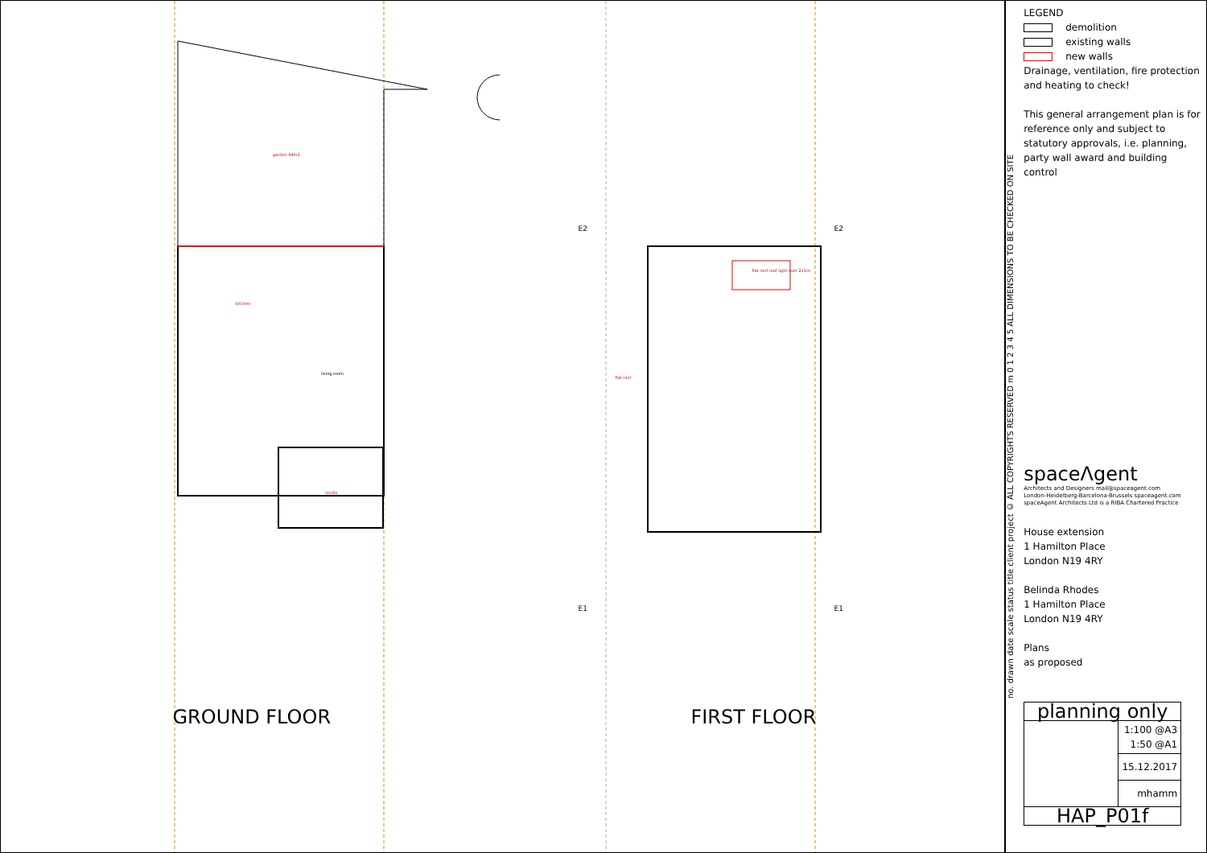garden 44m2
kitchen
living room
studio
GROUND FLOOR
E2 E2
E1 E1
flat roof roof light over 2x1m
flat roof
FIRST FLOOR
no. drawn date scale status title client project © ALL COPYRIGHTS RESERVED m 0 1 2 3 4 5 ALL DIMENSIONS TO BE CHECKED ON SITE
LEGEND
demolition
existing walls
new walls
Drainage, ventilation, fire protection and heating to check!
This general arrangement plan is for reference only and subject to statutory approvals, i.e. planning, party wall award and building control
spaceΛgent
Architects and Designers mail@spaceagent.com
London-Heidelberg-Barcelona-Brussels spaceagent.com
spaceAgent Architects Ltd is a RIBA Chartered Practice
House extension
1 Hamilton Place
London N19 4RY
Belinda Rhodes
1 Hamilton Place
London N19 4RY
Plans
as proposed
| planning only | |
| | 1:100 @A3 1:50 @A1 |
| | 15.12.2017 |
| | mhamm |
| HAP_P01f | |